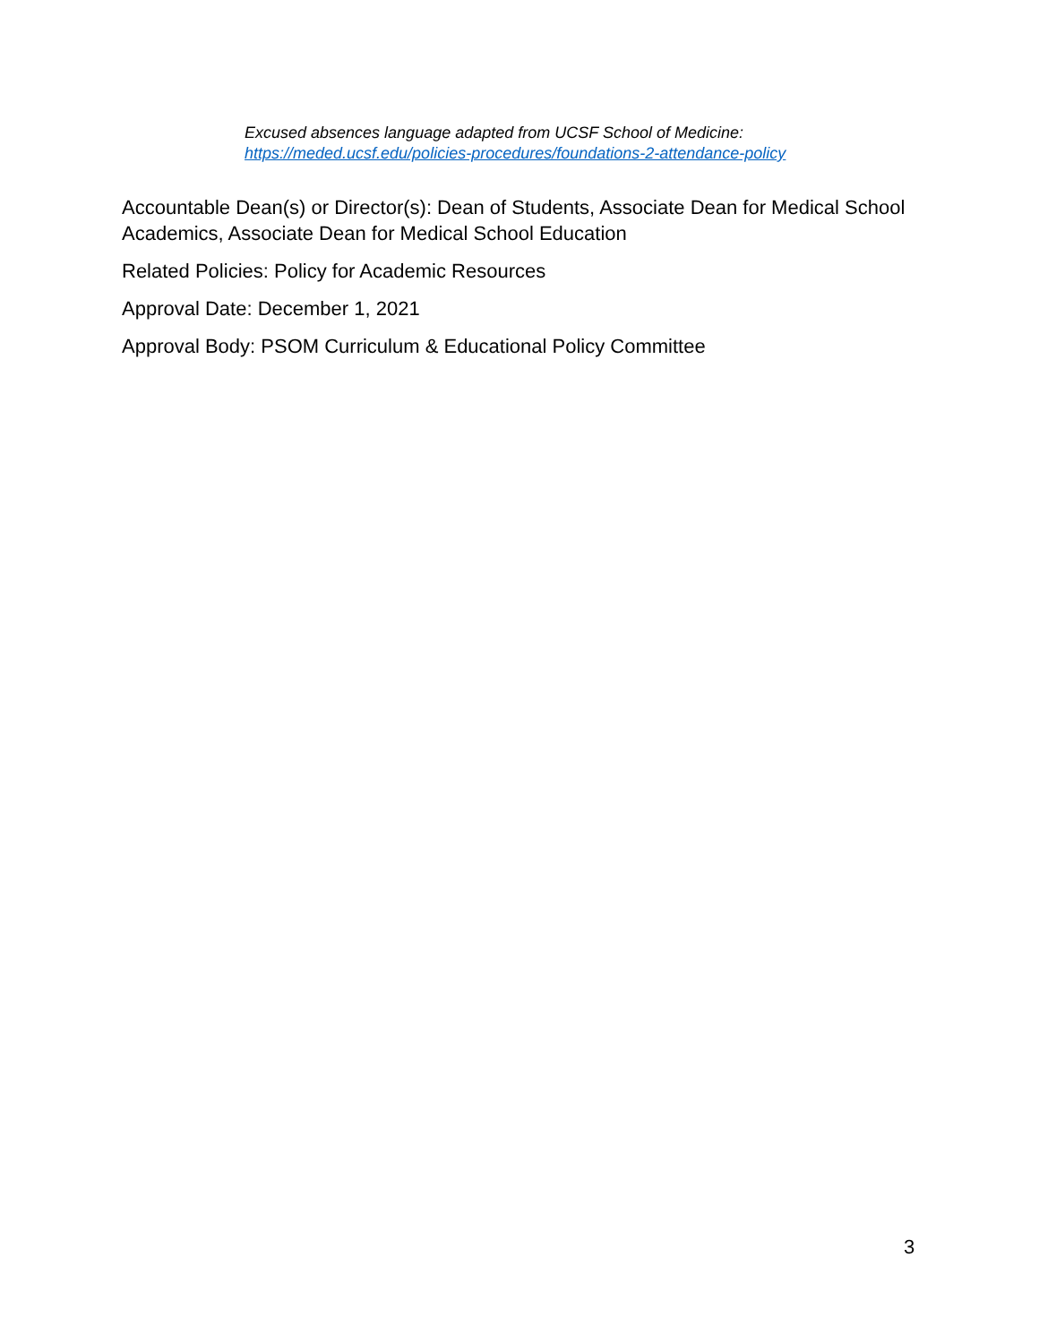Excused absences language adapted from UCSF School of Medicine:
https://meded.ucsf.edu/policies-procedures/foundations-2-attendance-policy
Accountable Dean(s) or Director(s): Dean of Students, Associate Dean for Medical School Academics, Associate Dean for Medical School Education
Related Policies: Policy for Academic Resources
Approval Date: December 1, 2021
Approval Body: PSOM Curriculum & Educational Policy Committee
3